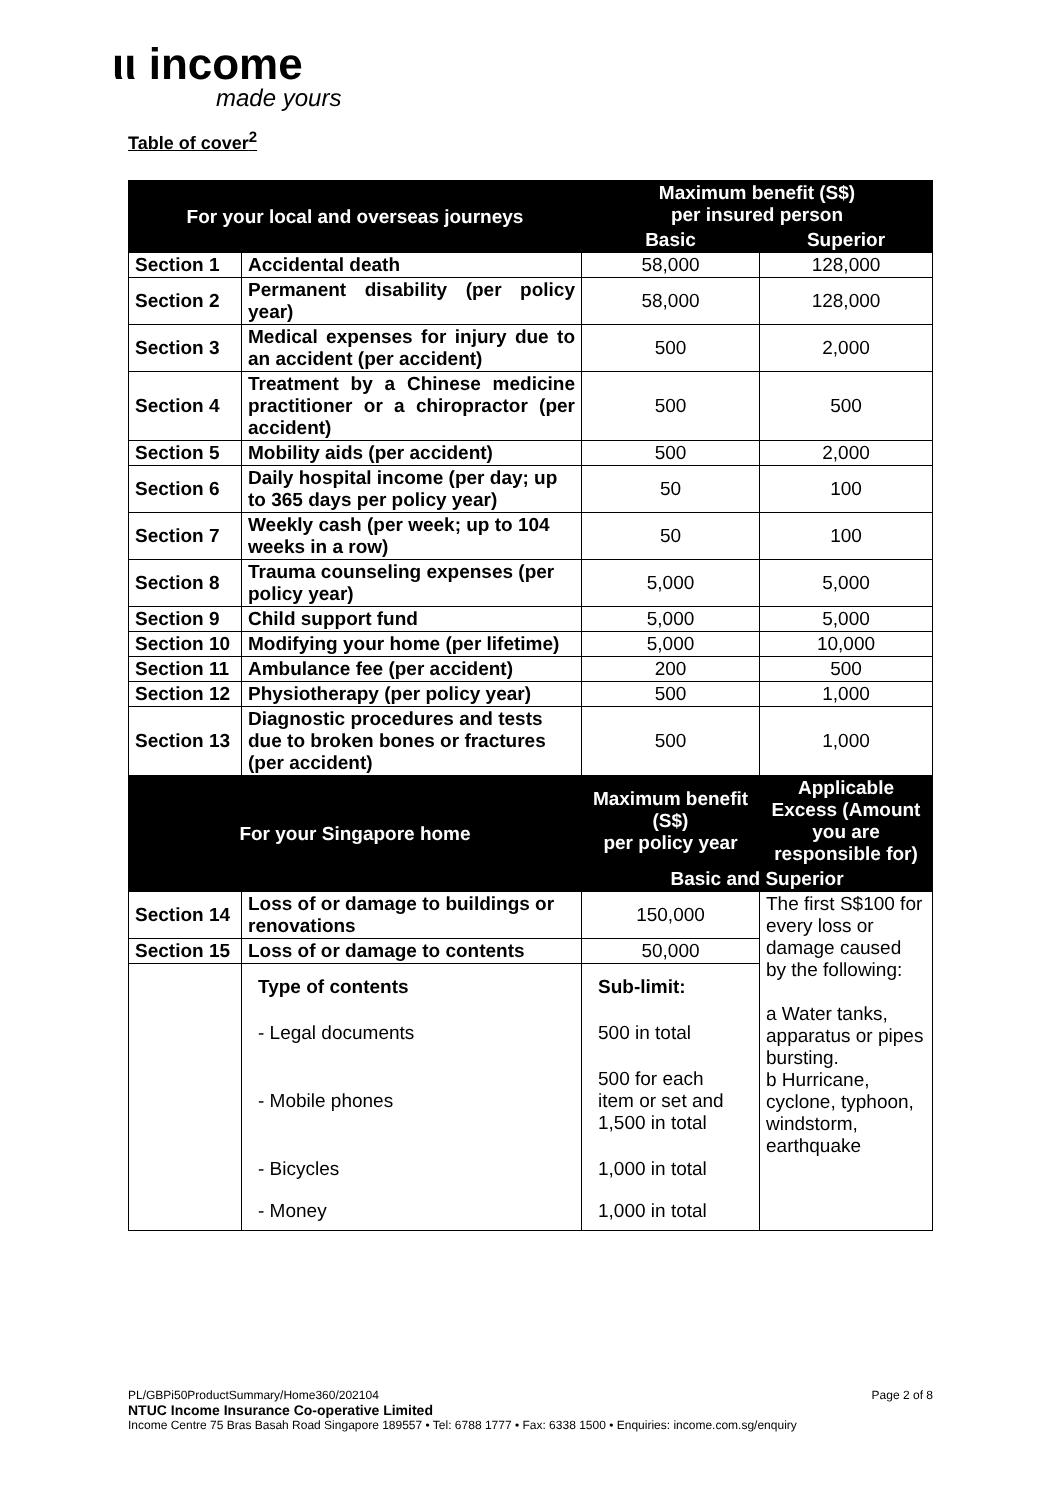ιι income
made yours
Table of cover<sup>2</sup>
| For your local and overseas journeys | | Maximum benefit (S$) per insured person | |
| --- | --- | --- | --- |
| | | Basic | Superior |
| Section 1 | Accidental death | 58,000 | 128,000 |
| Section 2 | Permanent disability (per policy year) | 58,000 | 128,000 |
| Section 3 | Medical expenses for injury due to an accident (per accident) | 500 | 2,000 |
| Section 4 | Treatment by a Chinese medicine practitioner or a chiropractor (per accident) | 500 | 500 |
| Section 5 | Mobility aids (per accident) | 500 | 2,000 |
| Section 6 | Daily hospital income (per day; up to 365 days per policy year) | 50 | 100 |
| Section 7 | Weekly cash (per week; up to 104 weeks in a row) | 50 | 100 |
| Section 8 | Trauma counseling expenses (per policy year) | 5,000 | 5,000 |
| Section 9 | Child support fund | 5,000 | 5,000 |
| Section 10 | Modifying your home (per lifetime) | 5,000 | 10,000 |
| Section 11 | Ambulance fee (per accident) | 200 | 500 |
| Section 12 | Physiotherapy (per policy year) | 500 | 1,000 |
| Section 13 | Diagnostic procedures and tests due to broken bones or fractures (per accident) | 500 | 1,000 |
| For your Singapore home | | Maximum benefit (S$) per policy year | Applicable Excess (Amount you are responsible for) |
| | | Basic and Superior | |
| Section 14 | Loss of or damage to buildings or renovations | 150,000 | The first S$100 for every loss or damage caused by the following: a Water tanks, apparatus or pipes bursting. b Hurricane, cyclone, typhoon, windstorm, earthquake |
| Section 15 | Loss of or damage to contents | 50,000 | |
| | Type of contents | Sub-limit: | |
| | - Legal documents | 500 in total | |
| | - Mobile phones | 500 for each item or set and 1,500 in total | |
| | - Bicycles | 1,000 in total | |
| | - Money | 1,000 in total | |
PL/GBPi50ProductSummary/Home360/202104 Page 2 of 8
NTUC Income Insurance Co-operative Limited
Income Centre 75 Bras Basah Road Singapore 189557 • Tel: 6788 1777 • Fax: 6338 1500 • Enquiries: income.com.sg/enquiry